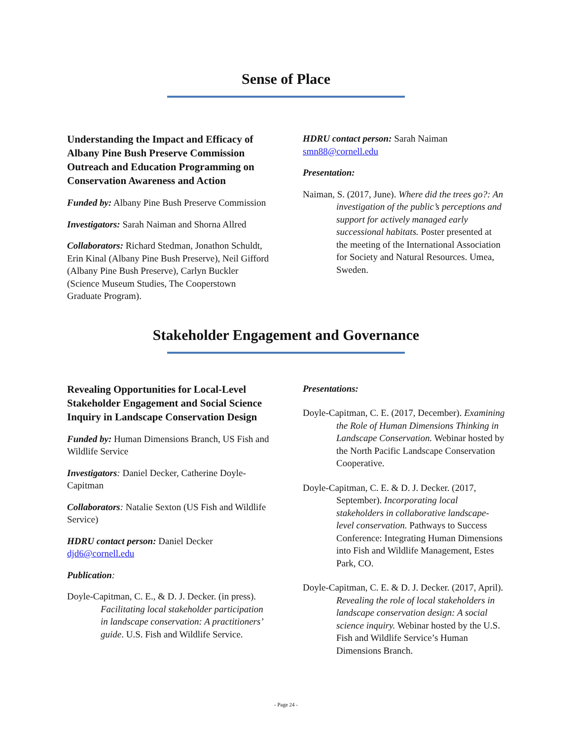Sense of Place
Understanding the Impact and Efficacy of Albany Pine Bush Preserve Commission Outreach and Education Programming on Conservation Awareness and Action
Funded by: Albany Pine Bush Preserve Commission
Investigators: Sarah Naiman and Shorna Allred
Collaborators: Richard Stedman, Jonathon Schuldt, Erin Kinal (Albany Pine Bush Preserve), Neil Gifford (Albany Pine Bush Preserve), Carlyn Buckler (Science Museum Studies, The Cooperstown Graduate Program).
HDRU contact person: Sarah Naiman
smn88@cornell.edu
Presentation:
Naiman, S. (2017, June). Where did the trees go?: An investigation of the public’s perceptions and support for actively managed early successional habitats. Poster presented at the meeting of the International Association for Society and Natural Resources. Umea, Sweden.
Stakeholder Engagement and Governance
Revealing Opportunities for Local-Level Stakeholder Engagement and Social Science Inquiry in Landscape Conservation Design
Funded by: Human Dimensions Branch, US Fish and Wildlife Service
Investigators: Daniel Decker, Catherine Doyle-Capitman
Collaborators: Natalie Sexton (US Fish and Wildlife Service)
HDRU contact person: Daniel Decker
djd6@cornell.edu
Publication:
Doyle-Capitman, C. E., & D. J. Decker. (in press). Facilitating local stakeholder participation in landscape conservation: A practitioners’ guide. U.S. Fish and Wildlife Service.
Presentations:
Doyle-Capitman, C. E. (2017, December). Examining the Role of Human Dimensions Thinking in Landscape Conservation. Webinar hosted by the North Pacific Landscape Conservation Cooperative.
Doyle-Capitman, C. E. & D. J. Decker. (2017, September). Incorporating local stakeholders in collaborative landscape-level conservation. Pathways to Success Conference: Integrating Human Dimensions into Fish and Wildlife Management, Estes Park, CO.
Doyle-Capitman, C. E. & D. J. Decker. (2017, April). Revealing the role of local stakeholders in landscape conservation design: A social science inquiry. Webinar hosted by the U.S. Fish and Wildlife Service’s Human Dimensions Branch.
- Page 24 -